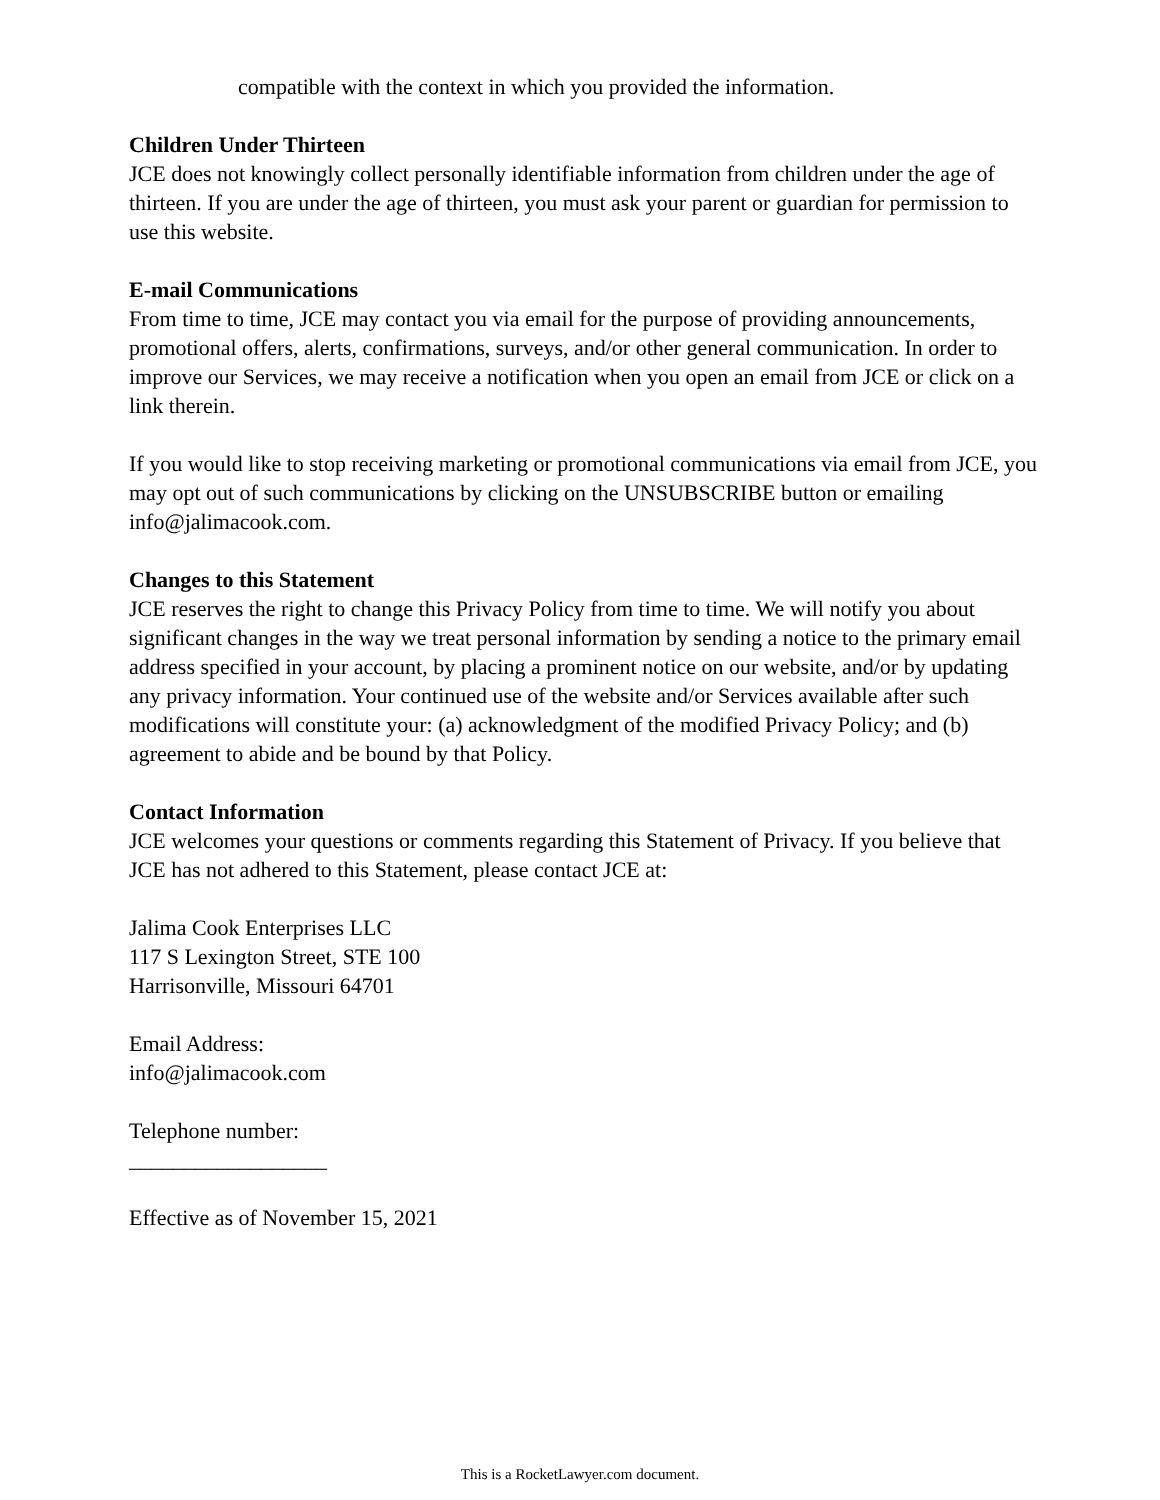compatible with the context in which you provided the information.
Children Under Thirteen
JCE does not knowingly collect personally identifiable information from children under the age of thirteen. If you are under the age of thirteen, you must ask your parent or guardian for permission to use this website.
E-mail Communications
From time to time, JCE may contact you via email for the purpose of providing announcements, promotional offers, alerts, confirmations, surveys, and/or other general communication. In order to improve our Services, we may receive a notification when you open an email from JCE or click on a link therein.
If you would like to stop receiving marketing or promotional communications via email from JCE, you may opt out of such communications by clicking on the UNSUBSCRIBE button or emailing info@jalimacook.com.
Changes to this Statement
JCE reserves the right to change this Privacy Policy from time to time. We will notify you about significant changes in the way we treat personal information by sending a notice to the primary email address specified in your account, by placing a prominent notice on our website, and/or by updating any privacy information. Your continued use of the website and/or Services available after such modifications will constitute your: (a) acknowledgment of the modified Privacy Policy; and (b) agreement to abide and be bound by that Policy.
Contact Information
JCE welcomes your questions or comments regarding this Statement of Privacy. If you believe that JCE has not adhered to this Statement, please contact JCE at:
Jalima Cook Enterprises LLC
117 S Lexington Street, STE 100
Harrisonville, Missouri 64701
Email Address:
info@jalimacook.com
Telephone number:
__________________
Effective as of November 15, 2021
This is a RocketLawyer.com document.